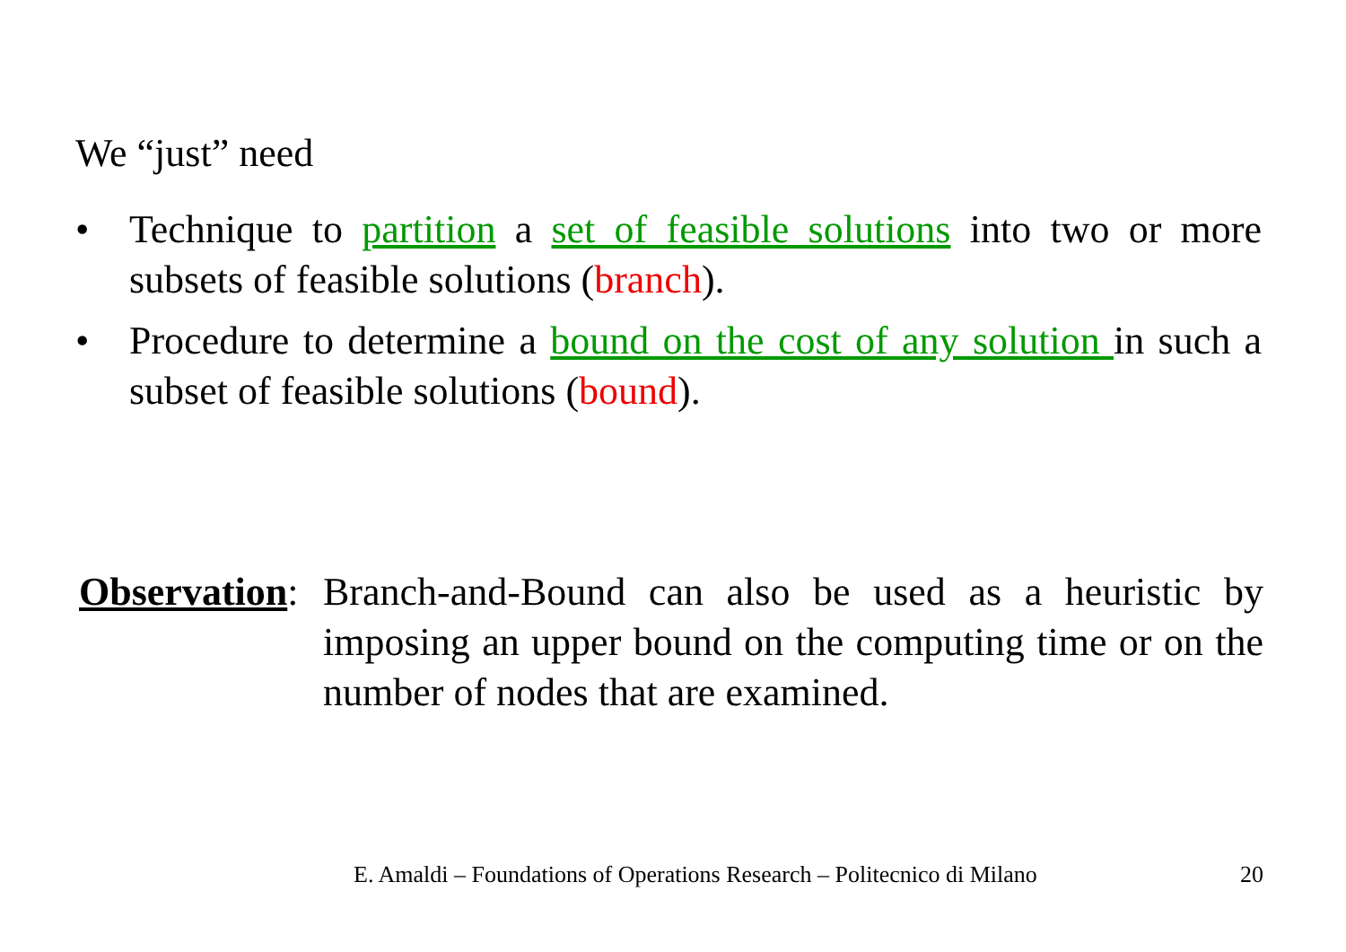We “just” need
• Technique to partition a set of feasible solutions into two or more subsets of feasible solutions (branch).
• Procedure to determine a bound on the cost of any solution in such a subset of feasible solutions (bound).
Observation: Branch-and-Bound can also be used as a heuristic by imposing an upper bound on the computing time or on the number of nodes that are examined.
E. Amaldi – Foundations of Operations Research – Politecnico di Milano 20